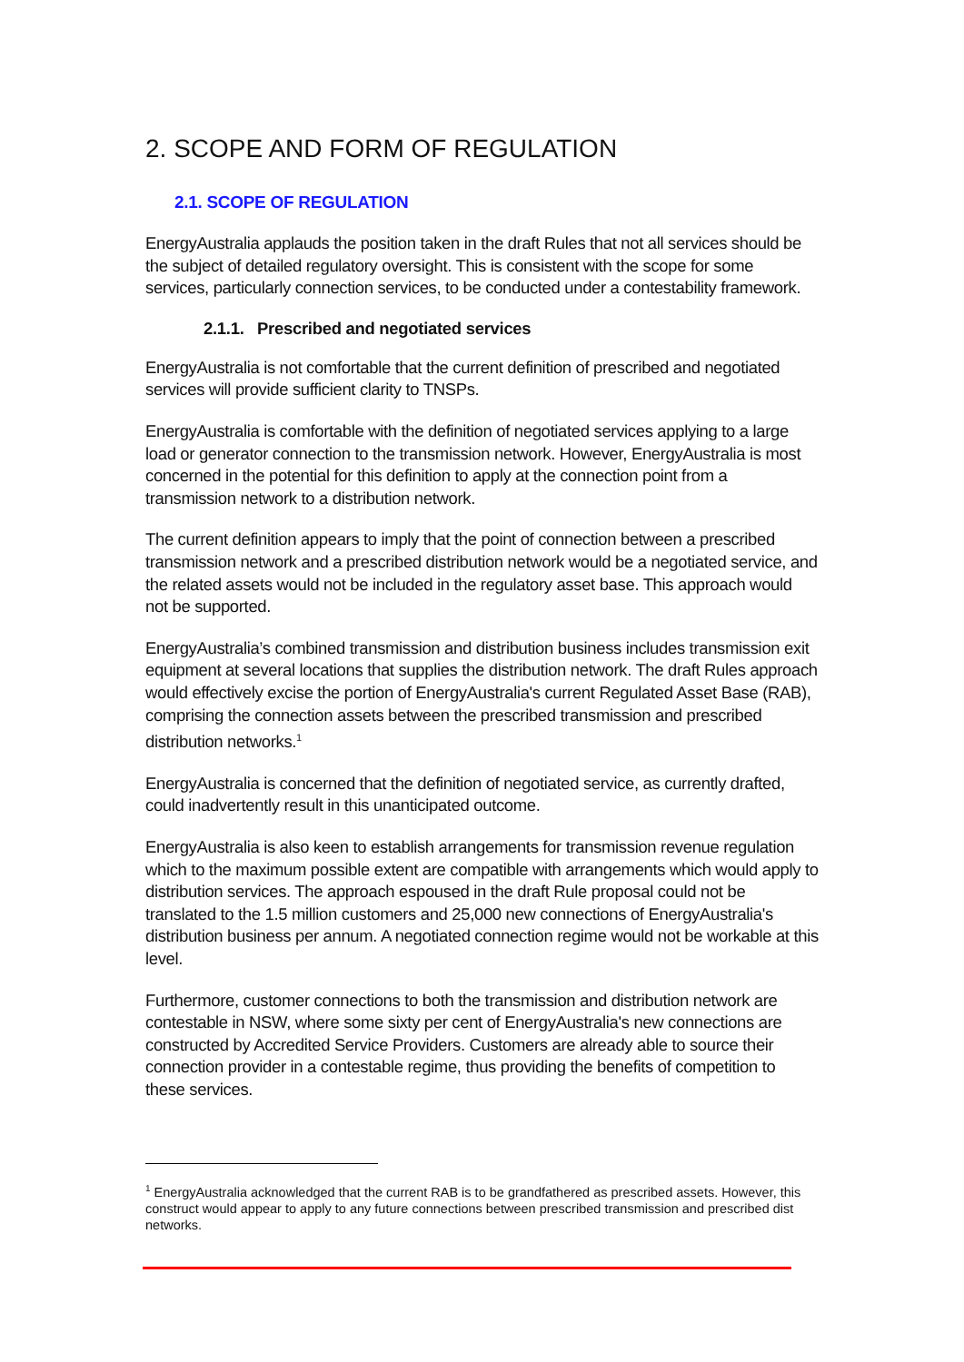2. SCOPE AND FORM OF REGULATION
2.1. SCOPE OF REGULATION
EnergyAustralia applauds the position taken in the draft Rules that not all services should be the subject of detailed regulatory oversight. This is consistent with the scope for some services, particularly connection services, to be conducted under a contestability framework.
2.1.1. Prescribed and negotiated services
EnergyAustralia is not comfortable that the current definition of prescribed and negotiated services will provide sufficient clarity to TNSPs.
EnergyAustralia is comfortable with the definition of negotiated services applying to a large load or generator connection to the transmission network. However, EnergyAustralia is most concerned in the potential for this definition to apply at the connection point from a transmission network to a distribution network.
The current definition appears to imply that the point of connection between a prescribed transmission network and a prescribed distribution network would be a negotiated service, and the related assets would not be included in the regulatory asset base. This approach would not be supported.
EnergyAustralia’s combined transmission and distribution business includes transmission exit equipment at several locations that supplies the distribution network. The draft Rules approach would effectively excise the portion of EnergyAustralia's current Regulated Asset Base (RAB), comprising the connection assets between the prescribed transmission and prescribed distribution networks.<sup>1</sup>
EnergyAustralia is concerned that the definition of negotiated service, as currently drafted, could inadvertently result in this unanticipated outcome.
EnergyAustralia is also keen to establish arrangements for transmission revenue regulation which to the maximum possible extent are compatible with arrangements which would apply to distribution services. The approach espoused in the draft Rule proposal could not be translated to the 1.5 million customers and 25,000 new connections of EnergyAustralia's distribution business per annum. A negotiated connection regime would not be workable at this level.
Furthermore, customer connections to both the transmission and distribution network are contestable in NSW, where some sixty per cent of EnergyAustralia's new connections are constructed by Accredited Service Providers. Customers are already able to source their connection provider in a contestable regime, thus providing the benefits of competition to these services.
<sup>1</sup> EnergyAustralia acknowledged that the current RAB is to be grandfathered as prescribed assets. However, this construct would appear to apply to any future connections between prescribed transmission and prescribed dist networks.